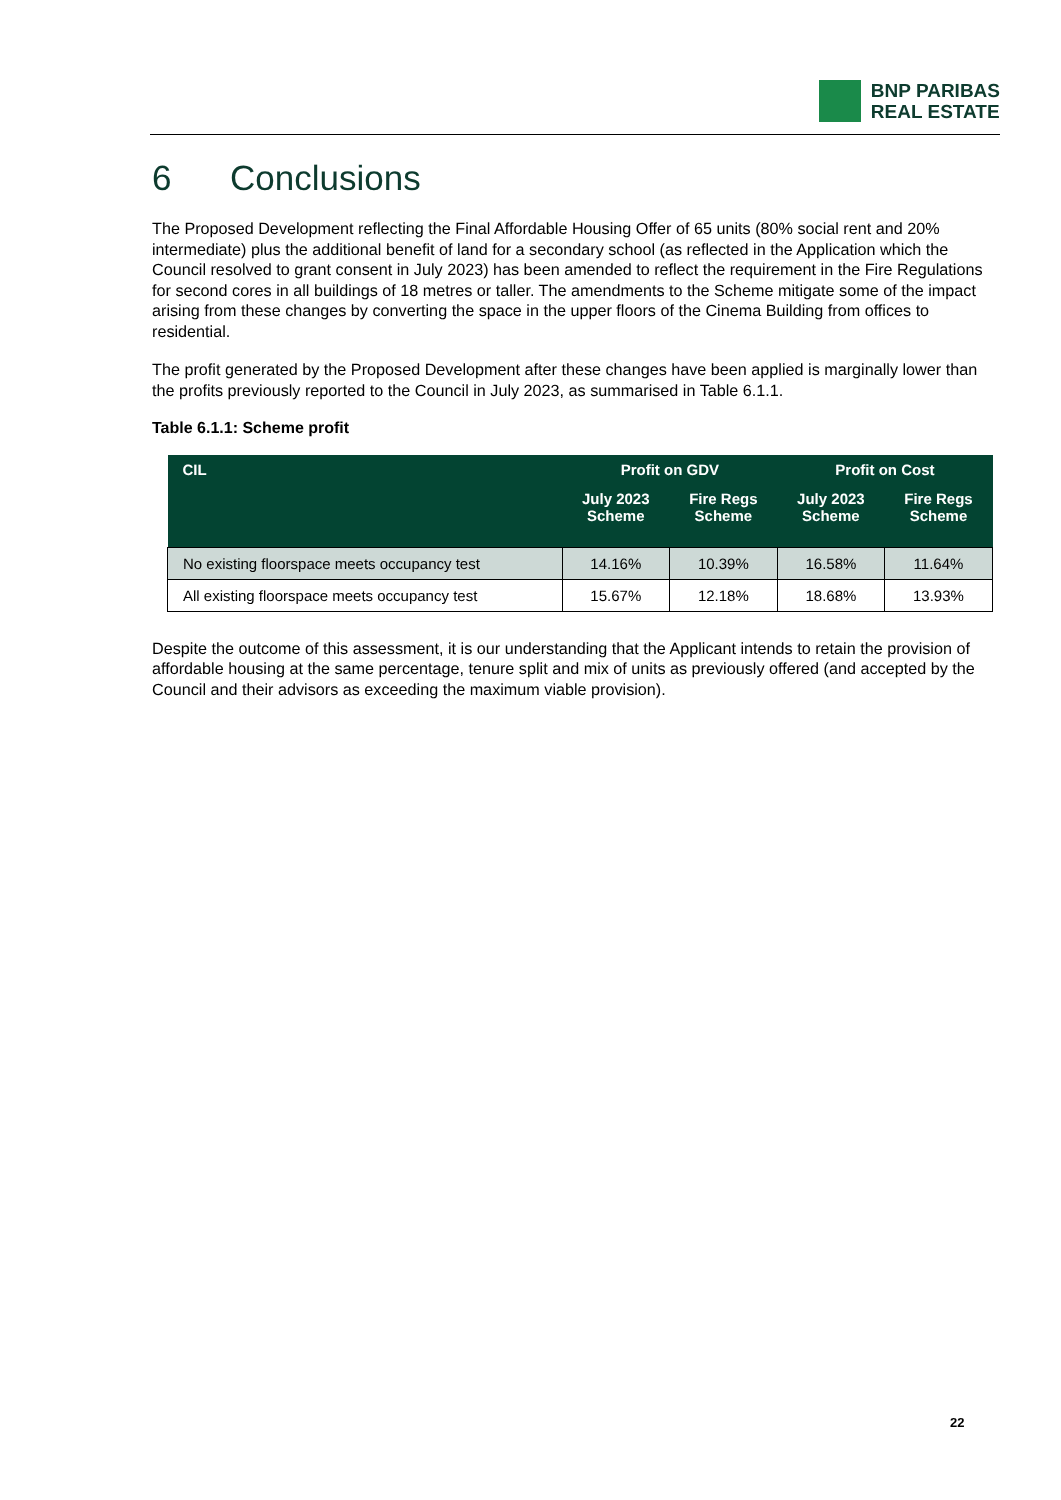BNP PARIBAS
REAL ESTATE
6 Conclusions
The Proposed Development reflecting the Final Affordable Housing Offer of 65 units (80% social rent and 20% intermediate) plus the additional benefit of land for a secondary school (as reflected in the Application which the Council resolved to grant consent in July 2023) has been amended to reflect the requirement in the Fire Regulations for second cores in all buildings of 18 metres or taller. The amendments to the Scheme mitigate some of the impact arising from these changes by converting the space in the upper floors of the Cinema Building from offices to residential.
The profit generated by the Proposed Development after these changes have been applied is marginally lower than the profits previously reported to the Council in July 2023, as summarised in Table 6.1.1.
Table 6.1.1: Scheme profit
| CIL | Profit on GDV | | Profit on Cost | |
| --- | --- | --- | --- | --- |
| | July 2023 Scheme | Fire Regs Scheme | July 2023 Scheme | Fire Regs Scheme |
| No existing floorspace meets occupancy test | 14.16% | 10.39% | 16.58% | 11.64% |
| All existing floorspace meets occupancy test | 15.67% | 12.18% | 18.68% | 13.93% |
Despite the outcome of this assessment, it is our understanding that the Applicant intends to retain the provision of affordable housing at the same percentage, tenure split and mix of units as previously offered (and accepted by the Council and their advisors as exceeding the maximum viable provision).
22